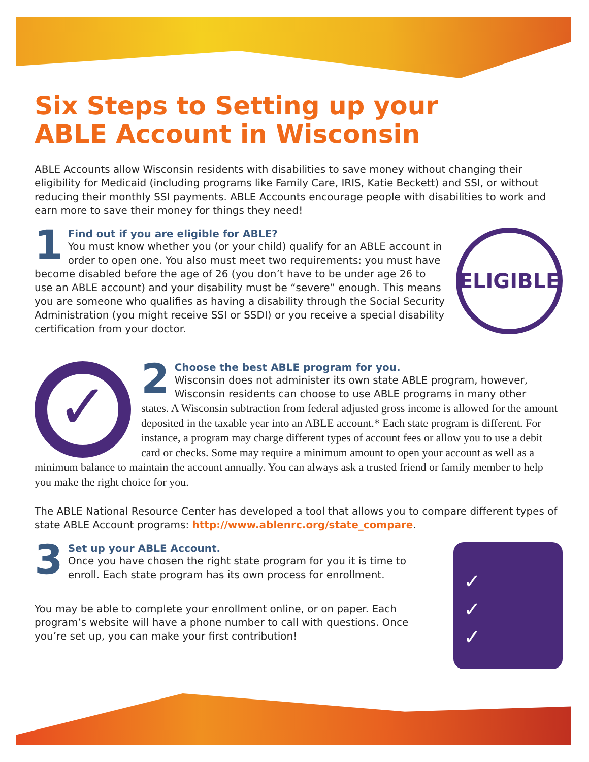Six Steps to Setting up your
ABLE Account in Wisconsin
ABLE Accounts allow Wisconsin residents with disabilities to save money without changing their eligibility for Medicaid (including programs like Family Care, IRIS, Katie Beckett) and SSI, or without reducing their monthly SSI payments. ABLE Accounts encourage people with disabilities to work and earn more to save their money for things they need!
ELIGIBLE
1
Find out if you are eligible for ABLE?
You must know whether you (or your child) qualify for an ABLE account in order to open one. You also must meet two requirements: you must have become disabled before the age of 26 (you don’t have to be under age 26 to use an ABLE account) and your disability must be “severe” enough. This means you are someone who qualifies as having a disability through the Social Security Administration (you might receive SSI or SSDI) or you receive a special disability certification from your doctor.
✓
2
Choose the best ABLE program for you.
Wisconsin does not administer its own state ABLE program, however, Wisconsin residents can choose to use ABLE programs in many other
states. A Wisconsin subtraction from federal adjusted gross income is allowed for the amount deposited in the taxable year into an ABLE account.* Each state program is different. For instance, a program may charge different types of account fees or allow you to use a debit card or checks. Some may require a minimum amount to open your account as well as a minimum balance to maintain the account annually. You can always ask a trusted friend or family member to help you make the right choice for you.
The ABLE National Resource Center has developed a tool that allows you to compare different types of state ABLE Account programs: http://www.ablenrc.org/state_compare.
✓
✓
✓
3
Set up your ABLE Account.
Once you have chosen the right state program for you it is time to enroll. Each state program has its own process for enrollment.
You may be able to complete your enrollment online, or on paper. Each program’s website will have a phone number to call with questions. Once you’re set up, you can make your first contribution!